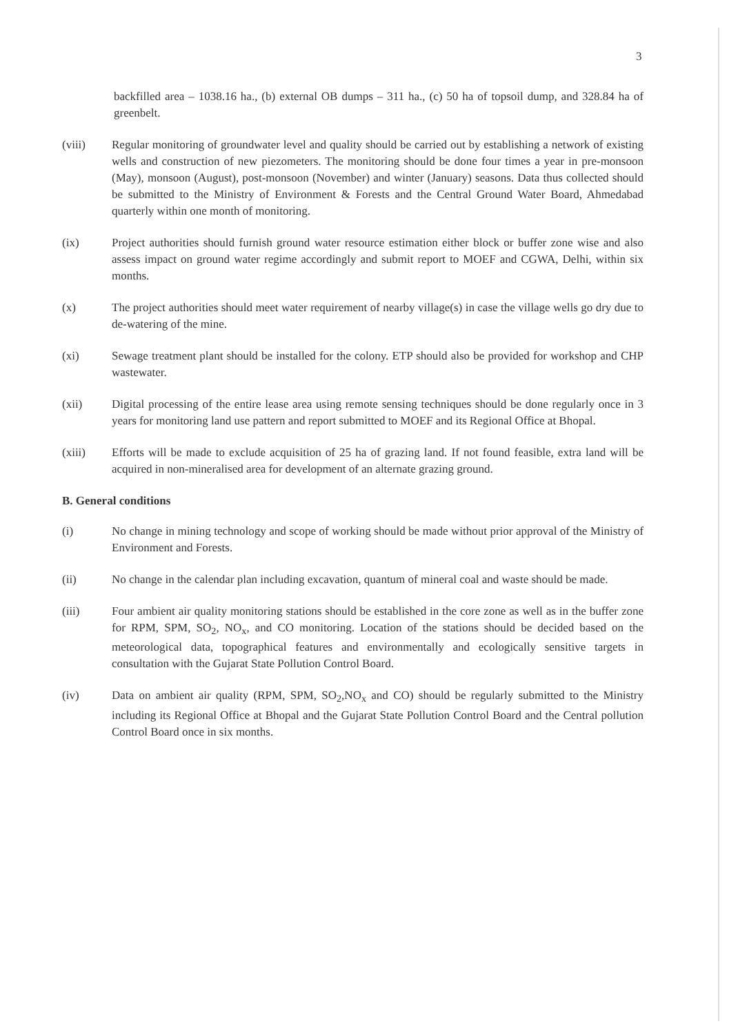3
backfilled area – 1038.16 ha., (b) external OB dumps – 311 ha., (c) 50 ha of topsoil dump, and 328.84 ha of greenbelt.
(viii) Regular monitoring of groundwater level and quality should be carried out by establishing a network of existing wells and construction of new piezometers. The monitoring should be done four times a year in pre-monsoon (May), monsoon (August), post-monsoon (November) and winter (January) seasons. Data thus collected should be submitted to the Ministry of Environment & Forests and the Central Ground Water Board, Ahmedabad quarterly within one month of monitoring.
(ix) Project authorities should furnish ground water resource estimation either block or buffer zone wise and also assess impact on ground water regime accordingly and submit report to MOEF and CGWA, Delhi, within six months.
(x) The project authorities should meet water requirement of nearby village(s) in case the village wells go dry due to de-watering of the mine.
(xi) Sewage treatment plant should be installed for the colony. ETP should also be provided for workshop and CHP wastewater.
(xii) Digital processing of the entire lease area using remote sensing techniques should be done regularly once in 3 years for monitoring land use pattern and report submitted to MOEF and its Regional Office at Bhopal.
(xiii) Efforts will be made to exclude acquisition of 25 ha of grazing land. If not found feasible, extra land will be acquired in non-mineralised area for development of an alternate grazing ground.
B. General conditions
(i) No change in mining technology and scope of working should be made without prior approval of the Ministry of Environment and Forests.
(ii) No change in the calendar plan including excavation, quantum of mineral coal and waste should be made.
(iii) Four ambient air quality monitoring stations should be established in the core zone as well as in the buffer zone for RPM, SPM, SO<sub>2</sub>, NO<sub>x</sub>, and CO monitoring. Location of the stations should be decided based on the meteorological data, topographical features and environmentally and ecologically sensitive targets in consultation with the Gujarat State Pollution Control Board.
(iv) Data on ambient air quality (RPM, SPM, SO<sub>2</sub>,NO<sub>x</sub> and CO) should be regularly submitted to the Ministry including its Regional Office at Bhopal and the Gujarat State Pollution Control Board and the Central pollution Control Board once in six months.